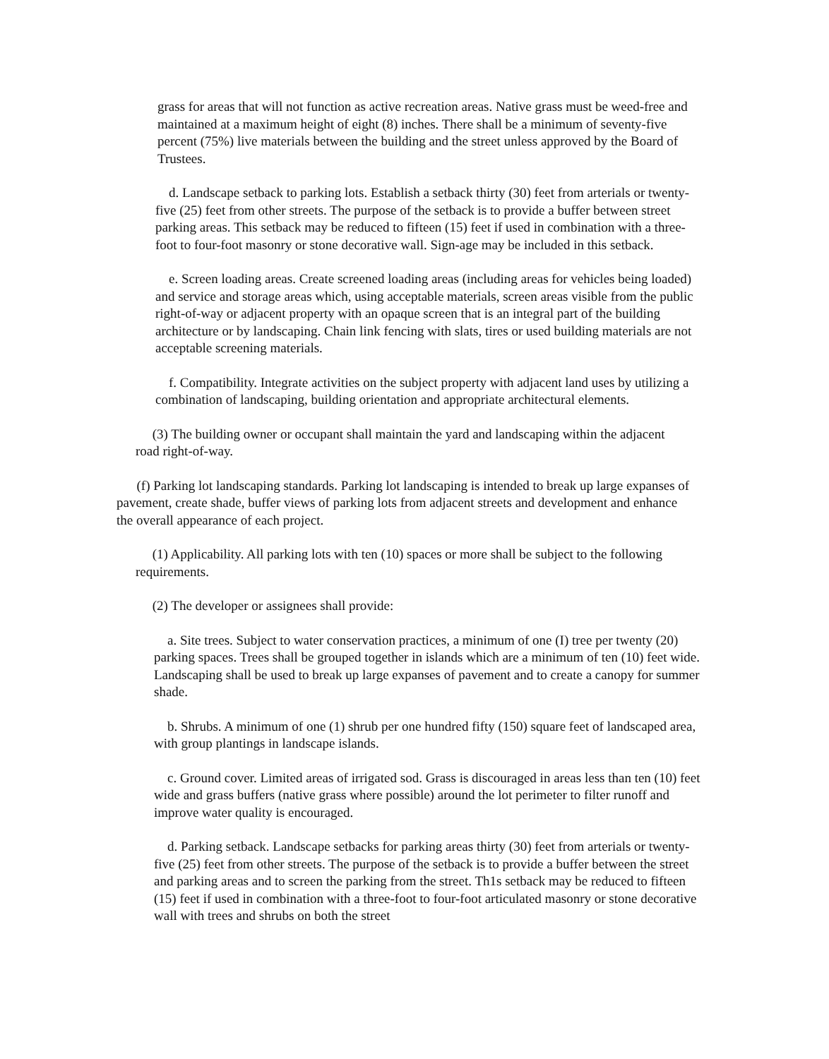grass for areas that will not function as active recreation areas. Native grass must be weed-free and maintained at a maximum height of eight (8) inches. There shall be a minimum of seventy-five percent (75%) live materials between the building and the street unless approved by the Board of Trustees.
d. Landscape setback to parking lots. Establish a setback thirty (30) feet from arterials or twenty-five (25) feet from other streets. The purpose of the setback is to provide a buffer between street parking areas. This setback may be reduced to fifteen (15) feet if used in combination with a three-foot to four-foot masonry or stone decorative wall. Sign-age may be included in this setback.
e. Screen loading areas. Create screened loading areas (including areas for vehicles being loaded) and service and storage areas which, using acceptable materials, screen areas visible from the public right-of-way or adjacent property with an opaque screen that is an integral part of the building architecture or by landscaping. Chain link fencing with slats, tires or used building materials are not acceptable screening materials.
f. Compatibility. Integrate activities on the subject property with adjacent land uses by utilizing a combination of landscaping, building orientation and appropriate architectural elements.
(3) The building owner or occupant shall maintain the yard and landscaping within the adjacent road right-of-way.
(f) Parking lot landscaping standards. Parking lot landscaping is intended to break up large expanses of pavement, create shade, buffer views of parking lots from adjacent streets and development and enhance the overall appearance of each project.
(1) Applicability. All parking lots with ten (10) spaces or more shall be subject to the following requirements.
(2) The developer or assignees shall provide:
a. Site trees. Subject to water conservation practices, a minimum of one (I) tree per twenty (20) parking spaces. Trees shall be grouped together in islands which are a minimum of ten (10) feet wide. Landscaping shall be used to break up large expanses of pavement and to create a canopy for summer shade.
b. Shrubs. A minimum of one (1) shrub per one hundred fifty (150) square feet of landscaped area, with group plantings in landscape islands.
c. Ground cover. Limited areas of irrigated sod. Grass is discouraged in areas less than ten (10) feet wide and grass buffers (native grass where possible) around the lot perimeter to filter runoff and improve water quality is encouraged.
d. Parking setback. Landscape setbacks for parking areas thirty (30) feet from arterials or twenty-five (25) feet from other streets. The purpose of the setback is to provide a buffer between the street and parking areas and to screen the parking from the street. Th1s setback may be reduced to fifteen (15) feet if used in combination with a three-foot to four-foot articulated masonry or stone decorative wall with trees and shrubs on both the street